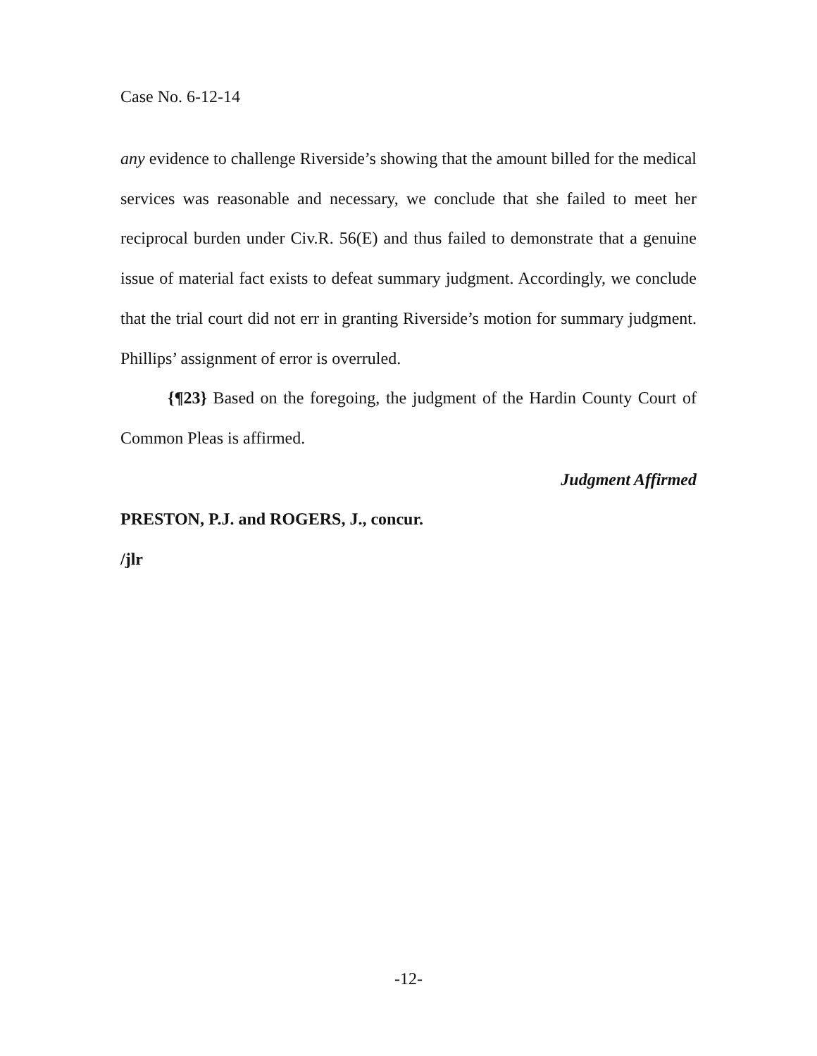Case No. 6-12-14
any evidence to challenge Riverside’s showing that the amount billed for the medical services was reasonable and necessary, we conclude that she failed to meet her reciprocal burden under Civ.R. 56(E) and thus failed to demonstrate that a genuine issue of material fact exists to defeat summary judgment. Accordingly, we conclude that the trial court did not err in granting Riverside’s motion for summary judgment. Phillips’ assignment of error is overruled.
{¶23} Based on the foregoing, the judgment of the Hardin County Court of Common Pleas is affirmed.
Judgment Affirmed
PRESTON, P.J. and ROGERS, J., concur.
/jlr
-12-